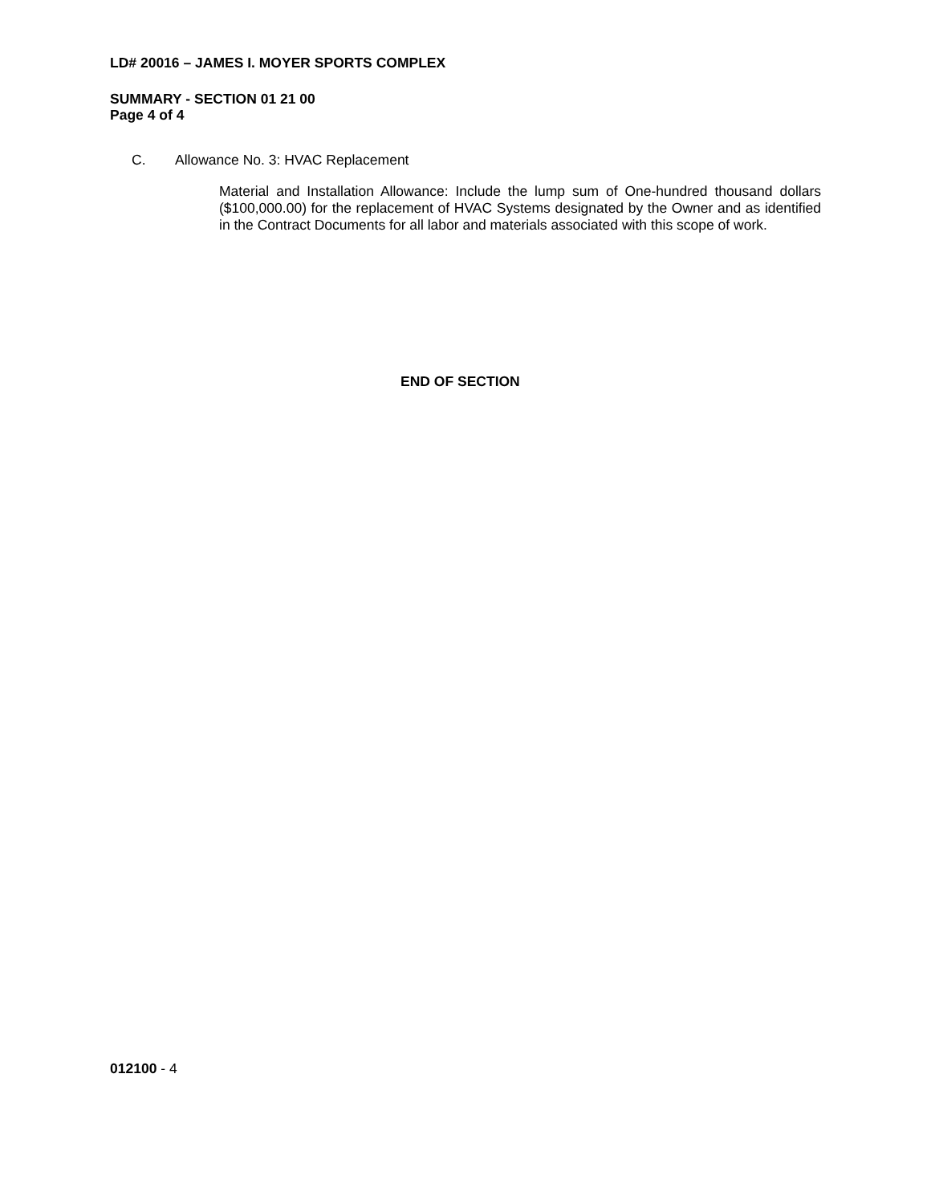LD# 20016 – JAMES I. MOYER SPORTS COMPLEX
SUMMARY - SECTION 01 21 00
Page 4 of 4
C. Allowance No. 3: HVAC Replacement
Material and Installation Allowance: Include the lump sum of One-hundred thousand dollars ($100,000.00) for the replacement of HVAC Systems designated by the Owner and as identified in the Contract Documents for all labor and materials associated with this scope of work.
END OF SECTION
012100 - 4